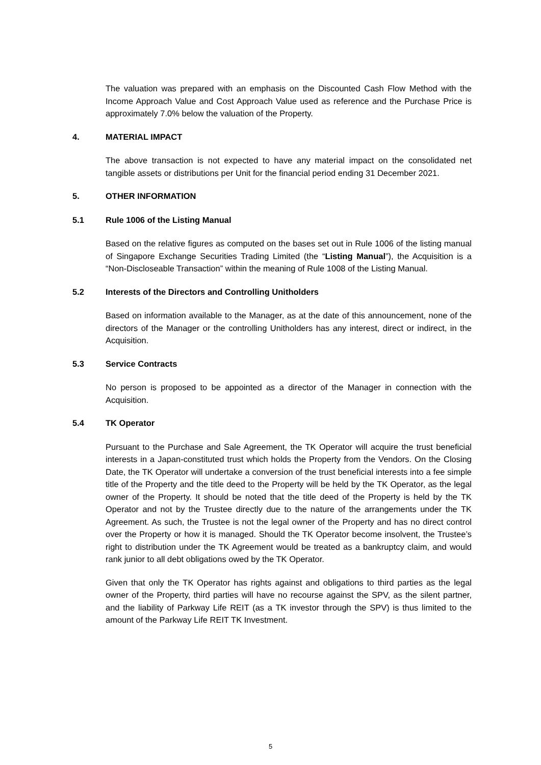The valuation was prepared with an emphasis on the Discounted Cash Flow Method with the Income Approach Value and Cost Approach Value used as reference and the Purchase Price is approximately 7.0% below the valuation of the Property.
4. MATERIAL IMPACT
The above transaction is not expected to have any material impact on the consolidated net tangible assets or distributions per Unit for the financial period ending 31 December 2021.
5. OTHER INFORMATION
5.1 Rule 1006 of the Listing Manual
Based on the relative figures as computed on the bases set out in Rule 1006 of the listing manual of Singapore Exchange Securities Trading Limited (the “Listing Manual”), the Acquisition is a “Non-Discloseable Transaction” within the meaning of Rule 1008 of the Listing Manual.
5.2 Interests of the Directors and Controlling Unitholders
Based on information available to the Manager, as at the date of this announcement, none of the directors of the Manager or the controlling Unitholders has any interest, direct or indirect, in the Acquisition.
5.3 Service Contracts
No person is proposed to be appointed as a director of the Manager in connection with the Acquisition.
5.4 TK Operator
Pursuant to the Purchase and Sale Agreement, the TK Operator will acquire the trust beneficial interests in a Japan-constituted trust which holds the Property from the Vendors. On the Closing Date, the TK Operator will undertake a conversion of the trust beneficial interests into a fee simple title of the Property and the title deed to the Property will be held by the TK Operator, as the legal owner of the Property. It should be noted that the title deed of the Property is held by the TK Operator and not by the Trustee directly due to the nature of the arrangements under the TK Agreement. As such, the Trustee is not the legal owner of the Property and has no direct control over the Property or how it is managed. Should the TK Operator become insolvent, the Trustee’s right to distribution under the TK Agreement would be treated as a bankruptcy claim, and would rank junior to all debt obligations owed by the TK Operator.
Given that only the TK Operator has rights against and obligations to third parties as the legal owner of the Property, third parties will have no recourse against the SPV, as the silent partner, and the liability of Parkway Life REIT (as a TK investor through the SPV) is thus limited to the amount of the Parkway Life REIT TK Investment.
5